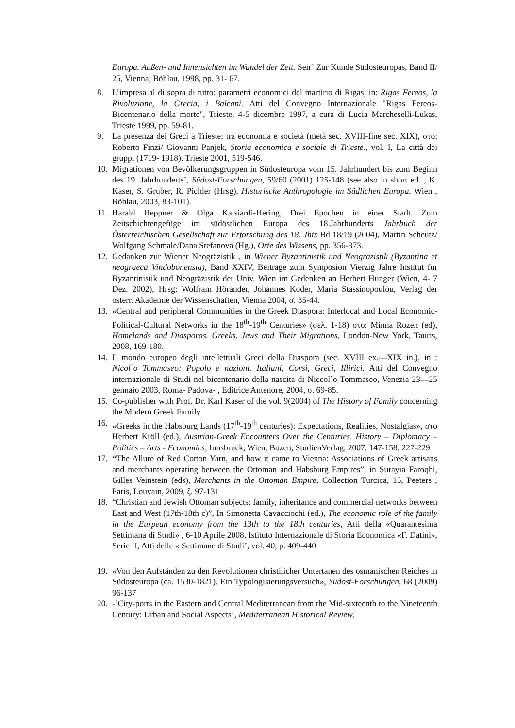Europa. Außen- und Innensichten im Wandel der Zeit. Seir˜ Zur Kunde Südosteuropas, Band II/ 25, Vienna, Böhlau, 1998, pp. 31- 67.
8. L’impresa al di sopra di tutto: parametri economici del martirio di Rigas, in: Rigas Fereos, la Rivoluzione, la Grecia, i Balcani. Atti del Convegno Internazionale "Rigas Fereos- Bicentenario della morte", Trieste, 4-5 dicembre 1997, a cura di Lucia Marcheselli-Lukas, Trieste 1999, pp. 59-81.
9. La presenza dei Greci a Trieste: tra economia e società (metà sec. XVIII-fine sec. XIX), στο: Roberto Finzi/ Giovanni Panjek, Storia economica e sociale di Trieste., vol. I, La città dei gruppi (1719- 1918). Trieste 2001, 519-546.
10. Migrationen von Bevölkerungsgruppen in Südosteuropa vom 15. Jahrhundert bis zum Beginn des 19. Jahrhunderts’, Südost-Forschungen, 59/60 (2001) 125-148 (see also in short ed. , K. Kaser, S. Gruber, R. Pichler (Hrsg), Historische Anthropologie im Südlichen Europa. Wien , Böhlau, 2003, 83-101).
11. Harald Heppner & Olga Katsiardi-Hering, Drei Epochen in einer Stadt. Zum Zeitschichtengefüge im südöstlichen Europa des 18.Jahrhunderts Jahrbuch der Österreichischen Gesellschaft zur Erforschung des 18. Jhts Bd 18/19 (2004), Martin Scheutz/ Wolfgang Schmale/Dana Stefanova (Hg.), Orte des Wissens, pp. 356-373.
12. Gedanken zur Wiener Neogräzistik , in Wiener Byzantinistik und Neogräzistik (Byzantina et neograeca Vindobonensia), Band XXIV, Beiträge zum Symposion Vierzig Jahre Institut für Byzantinistik und Neogräzistik der Univ. Wien im Gedenken an Herbert Hunger (Wien, 4- 7 Dez. 2002), Hrsg: Wolfram Hörander, Johannes Koder, Maria Stassinopoulou, Verlag der österr. Akademie der Wissenschaften, Vienna 2004, σ. 35-44.
13. «Central and peripheral Communities in the Greek Diaspora: Interlocal and Local Economic-Political-Cultural Networks in the 18<sup>th</sup>-19<sup>th</sup> Centuries» (σελ. 1-18) στο: Minna Rozen (ed), Homelands and Diasporas. Greeks, Jews and Their Migrations, London-New York, Tauris, 2008, 169-180.
14. Il mondo europeo degli intellettuali Greci della Diaspora (sec. XVIII ex.—XIX in.), in : Nicol`o Tommaseo: Popolo e nazioni. Italiani, Corsi, Greci, Illirici. Atti del Convegno internazionale di Studi nel bicentenario della nascita di Niccol`o Tommaseo, Venezia 23—25 gennaio 2003, Roma- Padova- , Editrice Antenore, 2004, σ. 69-85.
15. Co-publisher with Prof. Dr. Karl Kaser of the vol. 9(2004) of The History of Family concerning the Modern Greek Family
16. «Greeks in the Habsburg Lands (17<sup>th</sup>-19<sup>th</sup> centuries): Expectations, Realities, Nostalgias», στο Herbert Kröll (ed.), Austrian-Greek Encounters Over the Centuries. History – Diplomacy – Politics – Arts - Economics, Innsbruck, Wien, Bozen, StudienVerlag, 2007, 147-158, 227-229
17. “The Allure of Red Cotton Yarn, and how it came to Vienna: Associations of Greek artisans and merchants operating between the Ottoman and Habsburg Empires”, in Surayia Faroqhi, Gilles Veinstein (eds), Merchants in the Ottoman Empire, Collection Turcica, 15, Peeters , Paris, Louvain, 2009, ζ. 97-131
18. “Christian and Jewish Ottoman subjects: family, inheritance and commercial networks between East and West (17th-18th c)”, In Simonetta Cavacciochi (ed.), The economic role of the family in the Eurpean economy from the 13th to the 18th centuries, Atti della «Quarantesima Settimana di Studi» , 6-10 Aprile 2008, Istituto Internazionale di Storia Economica «F. Datini», Serie II, Atti delle « Settimane di Studi’, vol. 40, p. 409-440
19. «Von den Aufständen zu den Revolutionen christilicher Untertanen des osmanischen Reiches in Südosteuropa (ca. 1530-1821). Ein Typologisierungsversuch», Südost-Forschungen, 68 (2009) 96-137
20. -‘City-ports in the Eastern and Central Mediterranean from the Mid-sixteenth to the Nineteenth Century: Urban and Social Aspects’, Mediterranean Historical Review,